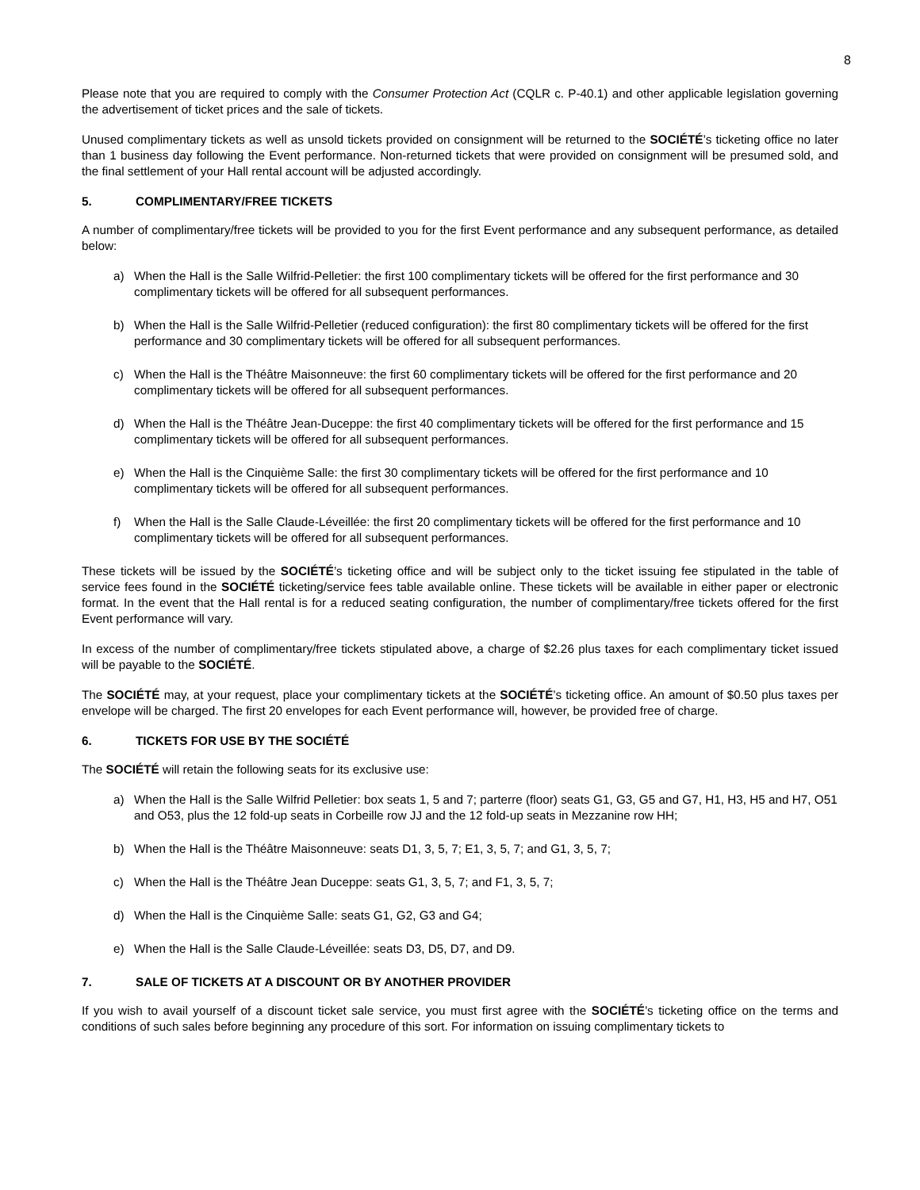8
Please note that you are required to comply with the Consumer Protection Act (CQLR c. P-40.1) and other applicable legislation governing the advertisement of ticket prices and the sale of tickets.
Unused complimentary tickets as well as unsold tickets provided on consignment will be returned to the SOCIÉTÉ’s ticketing office no later than 1 business day following the Event performance. Non-returned tickets that were provided on consignment will be presumed sold, and the final settlement of your Hall rental account will be adjusted accordingly.
5. COMPLIMENTARY/FREE TICKETS
A number of complimentary/free tickets will be provided to you for the first Event performance and any subsequent performance, as detailed below:
a) When the Hall is the Salle Wilfrid-Pelletier: the first 100 complimentary tickets will be offered for the first performance and 30 complimentary tickets will be offered for all subsequent performances.
b) When the Hall is the Salle Wilfrid-Pelletier (reduced configuration): the first 80 complimentary tickets will be offered for the first performance and 30 complimentary tickets will be offered for all subsequent performances.
c) When the Hall is the Théâtre Maisonneuve: the first 60 complimentary tickets will be offered for the first performance and 20 complimentary tickets will be offered for all subsequent performances.
d) When the Hall is the Théâtre Jean-Duceppe: the first 40 complimentary tickets will be offered for the first performance and 15 complimentary tickets will be offered for all subsequent performances.
e) When the Hall is the Cinquième Salle: the first 30 complimentary tickets will be offered for the first performance and 10 complimentary tickets will be offered for all subsequent performances.
f) When the Hall is the Salle Claude-Léveillée: the first 20 complimentary tickets will be offered for the first performance and 10 complimentary tickets will be offered for all subsequent performances.
These tickets will be issued by the SOCIÉTÉ’s ticketing office and will be subject only to the ticket issuing fee stipulated in the table of service fees found in the SOCIÉTÉ ticketing/service fees table available online. These tickets will be available in either paper or electronic format. In the event that the Hall rental is for a reduced seating configuration, the number of complimentary/free tickets offered for the first Event performance will vary.
In excess of the number of complimentary/free tickets stipulated above, a charge of $2.26 plus taxes for each complimentary ticket issued will be payable to the SOCIÉTÉ.
The SOCIÉTÉ may, at your request, place your complimentary tickets at the SOCIÉTÉ’s ticketing office. An amount of $0.50 plus taxes per envelope will be charged. The first 20 envelopes for each Event performance will, however, be provided free of charge.
6. TICKETS FOR USE BY THE SOCIÉTÉ
The SOCIÉTÉ will retain the following seats for its exclusive use:
a) When the Hall is the Salle Wilfrid Pelletier: box seats 1, 5 and 7; parterre (floor) seats G1, G3, G5 and G7, H1, H3, H5 and H7, O51 and O53, plus the 12 fold-up seats in Corbeille row JJ and the 12 fold-up seats in Mezzanine row HH;
b) When the Hall is the Théâtre Maisonneuve: seats D1, 3, 5, 7; E1, 3, 5, 7; and G1, 3, 5, 7;
c) When the Hall is the Théâtre Jean Duceppe: seats G1, 3, 5, 7; and F1, 3, 5, 7;
d) When the Hall is the Cinquième Salle: seats G1, G2, G3 and G4;
e) When the Hall is the Salle Claude-Léveillée: seats D3, D5, D7, and D9.
7. SALE OF TICKETS AT A DISCOUNT OR BY ANOTHER PROVIDER
If you wish to avail yourself of a discount ticket sale service, you must first agree with the SOCIÉTÉ’s ticketing office on the terms and conditions of such sales before beginning any procedure of this sort. For information on issuing complimentary tickets to